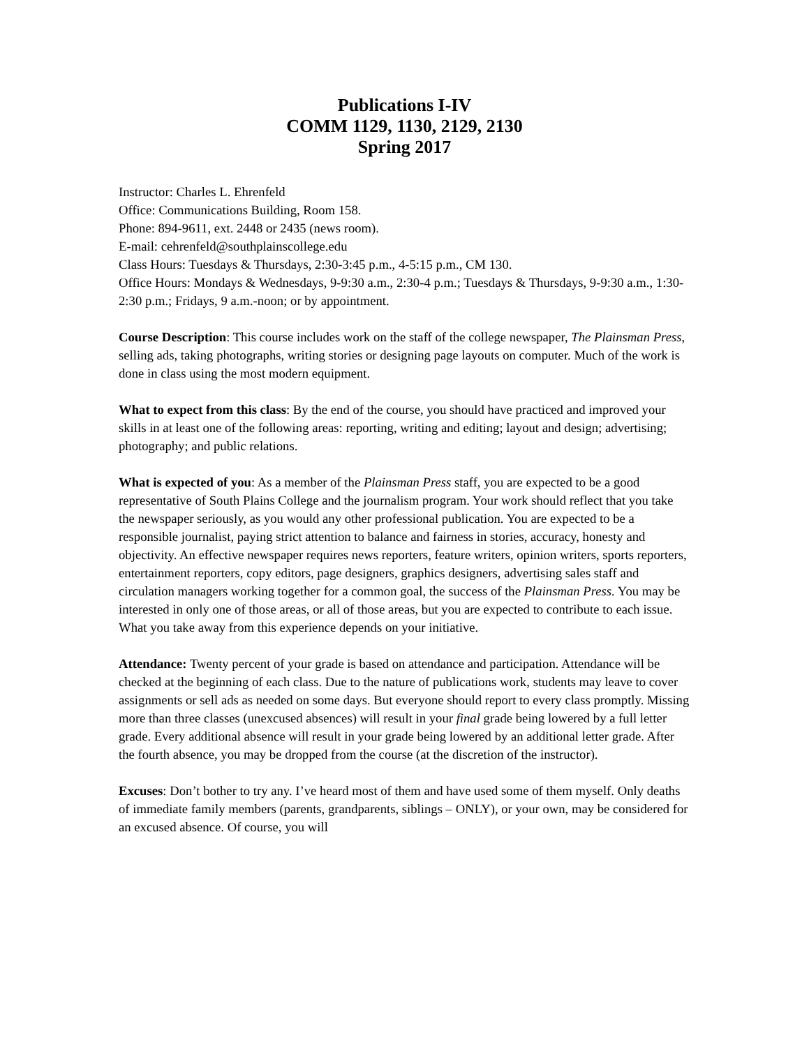Publications I-IV
COMM 1129, 1130, 2129, 2130
Spring 2017
Instructor: Charles L. Ehrenfeld
Office: Communications Building, Room 158.
Phone: 894-9611, ext. 2448 or 2435 (news room).
E-mail: cehrenfeld@southplainscollege.edu
Class Hours: Tuesdays & Thursdays, 2:30-3:45 p.m., 4-5:15 p.m., CM 130.
Office Hours: Mondays & Wednesdays, 9-9:30 a.m., 2:30-4 p.m.; Tuesdays & Thursdays, 9-9:30 a.m., 1:30-2:30 p.m.; Fridays, 9 a.m.-noon; or by appointment.
Course Description: This course includes work on the staff of the college newspaper, The Plainsman Press, selling ads, taking photographs, writing stories or designing page layouts on computer. Much of the work is done in class using the most modern equipment.
What to expect from this class: By the end of the course, you should have practiced and improved your skills in at least one of the following areas: reporting, writing and editing; layout and design; advertising; photography; and public relations.
What is expected of you: As a member of the Plainsman Press staff, you are expected to be a good representative of South Plains College and the journalism program. Your work should reflect that you take the newspaper seriously, as you would any other professional publication. You are expected to be a responsible journalist, paying strict attention to balance and fairness in stories, accuracy, honesty and objectivity. An effective newspaper requires news reporters, feature writers, opinion writers, sports reporters, entertainment reporters, copy editors, page designers, graphics designers, advertising sales staff and circulation managers working together for a common goal, the success of the Plainsman Press. You may be interested in only one of those areas, or all of those areas, but you are expected to contribute to each issue. What you take away from this experience depends on your initiative.
Attendance: Twenty percent of your grade is based on attendance and participation. Attendance will be checked at the beginning of each class. Due to the nature of publications work, students may leave to cover assignments or sell ads as needed on some days. But everyone should report to every class promptly. Missing more than three classes (unexcused absences) will result in your final grade being lowered by a full letter grade. Every additional absence will result in your grade being lowered by an additional letter grade. After the fourth absence, you may be dropped from the course (at the discretion of the instructor).
Excuses: Don’t bother to try any. I’ve heard most of them and have used some of them myself. Only deaths of immediate family members (parents, grandparents, siblings – ONLY), or your own, may be considered for an excused absence. Of course, you will